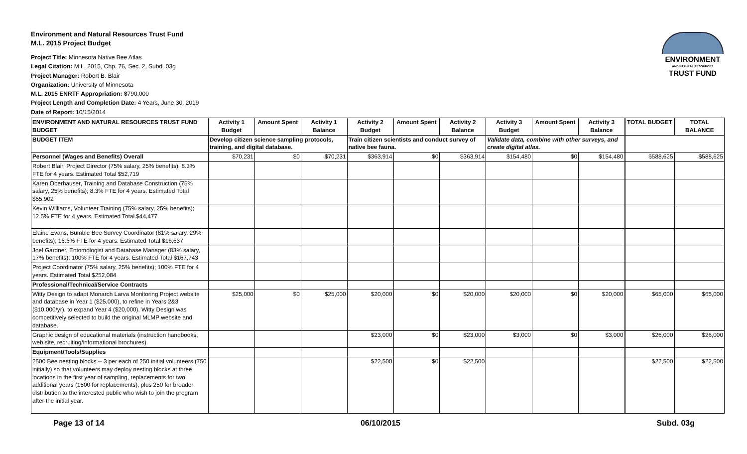Environment and Natural Resources Trust Fund
M.L. 2015 Project Budget
Project Title: Minnesota Native Bee Atlas
Legal Citation: M.L. 2015, Chp. 76, Sec. 2, Subd. 03g
Project Manager: Robert B. Blair
Organization: University of Minnesota
M.L. 2015 ENRTF Appropriation: $790,000
Project Length and Completion Date: 4 Years, June 30, 2019
Date of Report: 10/15/2014
ENVIRONMENT
AND NATURAL RESOURCES
TRUST FUND
| ENVIRONMENT AND NATURAL RESOURCES TRUST FUND BUDGET | Activity 1 Budget | Amount Spent | Activity 1 Balance | Activity 2 Budget | Amount Spent | Activity 2 Balance | Activity 3 Budget | Amount Spent | Activity 3 Balance | TOTAL BUDGET | TOTAL BALANCE |
| --- | --- | --- | --- | --- | --- | --- | --- | --- | --- | --- | --- |
| BUDGET ITEM | Develop citizen science sampling protocols, training, and digital database. | | | Train citizen scientists and conduct survey of native bee fauna. | | | Validate data, combine with other surveys, and create digital atlas. | | | | |
| Personnel (Wages and Benefits) Overall | $70,231 | $0 | $70,231 | $363,914 | $0 | $363,914 | $154,480 | $0 | $154,480 | $588,625 | $588,625 |
| Robert Blair, Project Director (75% salary, 25% benefits); 8.3% FTE for 4 years. Estimated Total $52,719 | | | | | | | | | | | |
| Karen Oberhauser, Training and Database Construction (75% salary, 25% benefits); 8.3% FTE for 4 years. Estimated Total $55,902 | | | | | | | | | | | |
| Kevin Williams, Volunteer Training (75% salary, 25% benefits); 12.5% FTE for 4 years. Estimated Total $44,477 | | | | | | | | | | | |
| Elaine Evans, Bumble Bee Survey Coordinator (81% salary, 29% benefits); 16.6% FTE for 4 years. Estimated Total $16,637 | | | | | | | | | | | |
| Joel Gardner, Entomologist and Database Manager (83% salary, 17% benefits); 100% FTE for 4 years. Estimated Total $167,743 | | | | | | | | | | | |
| Project Coordinator (75% salary, 25% benefits); 100% FTE for 4 years. Estimated Total $252,084 | | | | | | | | | | | |
| Professional/Technical/Service Contracts | | | | | | | | | | | |
| Witty Design to adapt Monarch Larva Monitoring Project website and database in Year 1 ($25,000), to refine in Years 2&3 ($10,000/yr), to expand Year 4 ($20,000). Witty Design was competitively selected to build the original MLMP website and database. | $25,000 | $0 | $25,000 | $20,000 | $0 | $20,000 | $20,000 | $0 | $20,000 | $65,000 | $65,000 |
| Graphic design of educational materials (instruction handbooks, web site, recruiting/informational brochures). | | | | $23,000 | $0 | $23,000 | $3,000 | $0 | $3,000 | $26,000 | $26,000 |
| Equipment/Tools/Supplies | | | | | | | | | | | |
| 2500 Bee nesting blocks -- 3 per each of 250 initial volunteers (750 initially) so that volunteers may deploy nesting blocks at three locations in the first year of sampling, replacements for two additional years (1500 for replacements), plus 250 for broader distribution to the interested public who wish to join the program after the initial year. | | | | $22,500 | $0 | $22,500 | | | | $22,500 | $22,500 |
Page 13 of 14 06/10/2015 Subd. 03g